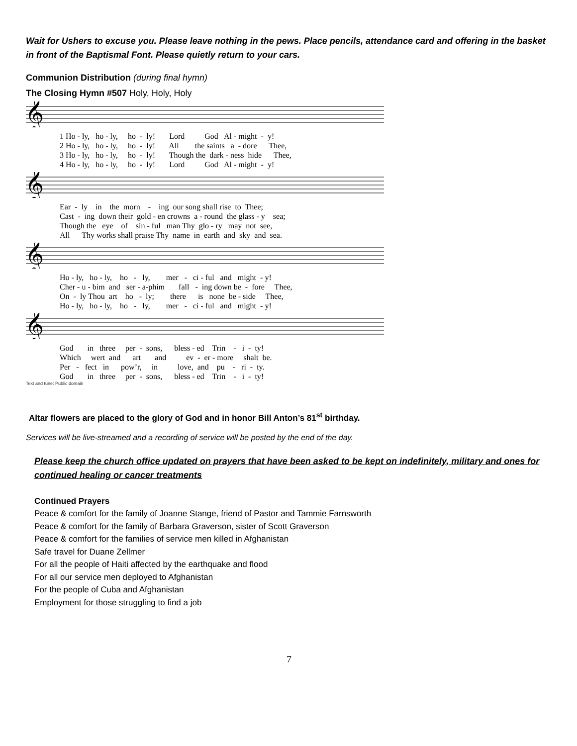Wait for Ushers to excuse you. Please leave nothing in the pews. Place pencils, attendance card and offering in the basket in front of the Baptismal Font. Please quietly return to your cars.
Communion Distribution (during final hymn)
The Closing Hymn #507 Holy, Holy, Holy
𝄞
1 Ho - ly, ho - ly, ho - ly! Lord God Al - might - y! 2 Ho - ly, ho - ly, ho - ly! All the saints a - dore Thee, 3 Ho - ly, ho - ly, ho - ly! Though the dark - ness hide Thee, 4 Ho - ly, ho - ly, ho - ly! Lord God Al - might - y!
𝄞
Ear - ly in the morn - ing our song shall rise to Thee; Cast - ing down their gold - en crowns a - round the glass - y sea; Though the eye of sin - ful man Thy glo - ry may not see, All Thy works shall praise Thy name in earth and sky and sea.
𝄞
Ho - ly, ho - ly, ho - ly, mer - ci - ful and might - y! Cher - u - bim and ser - a-phim fall - ing down be - fore Thee, On - ly Thou art ho - ly; there is none be - side Thee, Ho - ly, ho - ly, ho - ly, mer - ci - ful and might - y!
𝄞
God in three per - sons, bless - ed Trin - i - ty! Which wert and art and ev - er - more shalt be. Per - fect in pow’r, in love, and pu - ri - ty. God in three per - sons, bless - ed Trin - i - ty!
Text and tune: Public domain
Altar flowers are placed to the glory of God and in honor Bill Anton’s 81<sup>st</sup> birthday.
Services will be live-streamed and a recording of service will be posted by the end of the day.
Please keep the church office updated on prayers that have been asked to be kept on indefinitely, military and ones for continued healing or cancer treatments
Continued Prayers
Peace & comfort for the family of Joanne Stange, friend of Pastor and Tammie Farnsworth
Peace & comfort for the family of Barbara Graverson, sister of Scott Graverson
Peace & comfort for the families of service men killed in Afghanistan
Safe travel for Duane Zellmer
For all the people of Haiti affected by the earthquake and flood
For all our service men deployed to Afghanistan
For the people of Cuba and Afghanistan
Employment for those struggling to find a job
7